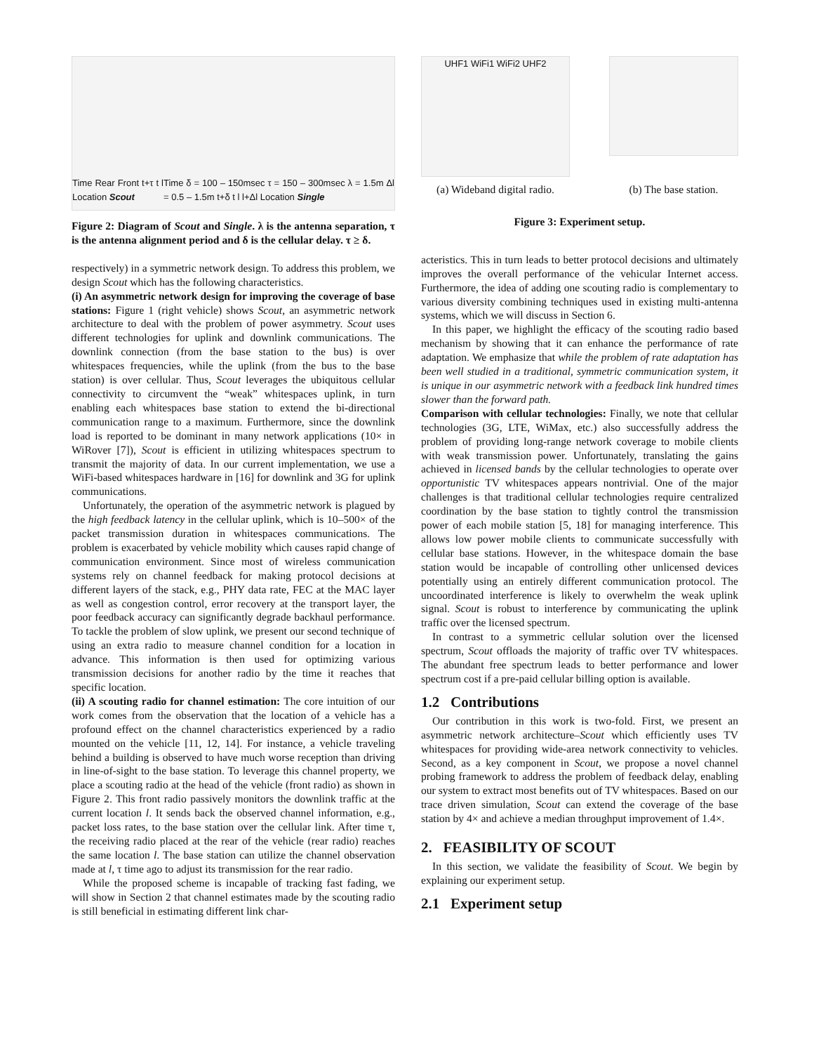Time Rear Front t+τ t l Location Scout
Time δ = 100 – 150msec τ = 150 – 300msec λ = 1.5m Δl = 0.5 – 1.5m t+δ t l l+Δl Location Single
Figure 2: Diagram of Scout and Single. λ is the antenna separation, τ is the antenna alignment period and δ is the cellular delay. τ ≥ δ.
respectively) in a symmetric network design. To address this problem, we design Scout which has the following characteristics.
(i) An asymmetric network design for improving the coverage of base stations: Figure 1 (right vehicle) shows Scout, an asymmetric network architecture to deal with the problem of power asymmetry. Scout uses different technologies for uplink and downlink communications. The downlink connection (from the base station to the bus) is over whitespaces frequencies, while the uplink (from the bus to the base station) is over cellular. Thus, Scout leverages the ubiquitous cellular connectivity to circumvent the “weak” whitespaces uplink, in turn enabling each whitespaces base station to extend the bi-directional communication range to a maximum. Furthermore, since the downlink load is reported to be dominant in many network applications (10× in WiRover [7]), Scout is efficient in utilizing whitespaces spectrum to transmit the majority of data. In our current implementation, we use a WiFi-based whitespaces hardware in [16] for downlink and 3G for uplink communications.
Unfortunately, the operation of the asymmetric network is plagued by the high feedback latency in the cellular uplink, which is 10–500× of the packet transmission duration in whitespaces communications. The problem is exacerbated by vehicle mobility which causes rapid change of communication environment. Since most of wireless communication systems rely on channel feedback for making protocol decisions at different layers of the stack, e.g., PHY data rate, FEC at the MAC layer as well as congestion control, error recovery at the transport layer, the poor feedback accuracy can significantly degrade backhaul performance. To tackle the problem of slow uplink, we present our second technique of using an extra radio to measure channel condition for a location in advance. This information is then used for optimizing various transmission decisions for another radio by the time it reaches that specific location.
(ii) A scouting radio for channel estimation: The core intuition of our work comes from the observation that the location of a vehicle has a profound effect on the channel characteristics experienced by a radio mounted on the vehicle [11, 12, 14]. For instance, a vehicle traveling behind a building is observed to have much worse reception than driving in line-of-sight to the base station. To leverage this channel property, we place a scouting radio at the head of the vehicle (front radio) as shown in Figure 2. This front radio passively monitors the downlink traffic at the current location l. It sends back the observed channel information, e.g., packet loss rates, to the base station over the cellular link. After time τ, the receiving radio placed at the rear of the vehicle (rear radio) reaches the same location l. The base station can utilize the channel observation made at l, τ time ago to adjust its transmission for the rear radio.
While the proposed scheme is incapable of tracking fast fading, we will show in Section 2 that channel estimates made by the scouting radio is still beneficial in estimating different link char-
UHF1 WiFi1 WiFi2 UHF2
(a) Wideband digital radio.
(b) The base station.
Figure 3: Experiment setup.
acteristics. This in turn leads to better protocol decisions and ultimately improves the overall performance of the vehicular Internet access. Furthermore, the idea of adding one scouting radio is complementary to various diversity combining techniques used in existing multi-antenna systems, which we will discuss in Section 6.
In this paper, we highlight the efficacy of the scouting radio based mechanism by showing that it can enhance the performance of rate adaptation. We emphasize that while the problem of rate adaptation has been well studied in a traditional, symmetric communication system, it is unique in our asymmetric network with a feedback link hundred times slower than the forward path.
Comparison with cellular technologies: Finally, we note that cellular technologies (3G, LTE, WiMax, etc.) also successfully address the problem of providing long-range network coverage to mobile clients with weak transmission power. Unfortunately, translating the gains achieved in licensed bands by the cellular technologies to operate over opportunistic TV whitespaces appears nontrivial. One of the major challenges is that traditional cellular technologies require centralized coordination by the base station to tightly control the transmission power of each mobile station [5, 18] for managing interference. This allows low power mobile clients to communicate successfully with cellular base stations. However, in the whitespace domain the base station would be incapable of controlling other unlicensed devices potentially using an entirely different communication protocol. The uncoordinated interference is likely to overwhelm the weak uplink signal. Scout is robust to interference by communicating the uplink traffic over the licensed spectrum.
In contrast to a symmetric cellular solution over the licensed spectrum, Scout offloads the majority of traffic over TV whitespaces. The abundant free spectrum leads to better performance and lower spectrum cost if a pre-paid cellular billing option is available.
1.2 Contributions
Our contribution in this work is two-fold. First, we present an asymmetric network architecture–Scout which efficiently uses TV whitespaces for providing wide-area network connectivity to vehicles. Second, as a key component in Scout, we propose a novel channel probing framework to address the problem of feedback delay, enabling our system to extract most benefits out of TV whitespaces. Based on our trace driven simulation, Scout can extend the coverage of the base station by 4× and achieve a median throughput improvement of 1.4×.
2. FEASIBILITY OF SCOUT
In this section, we validate the feasibility of Scout. We begin by explaining our experiment setup.
2.1 Experiment setup